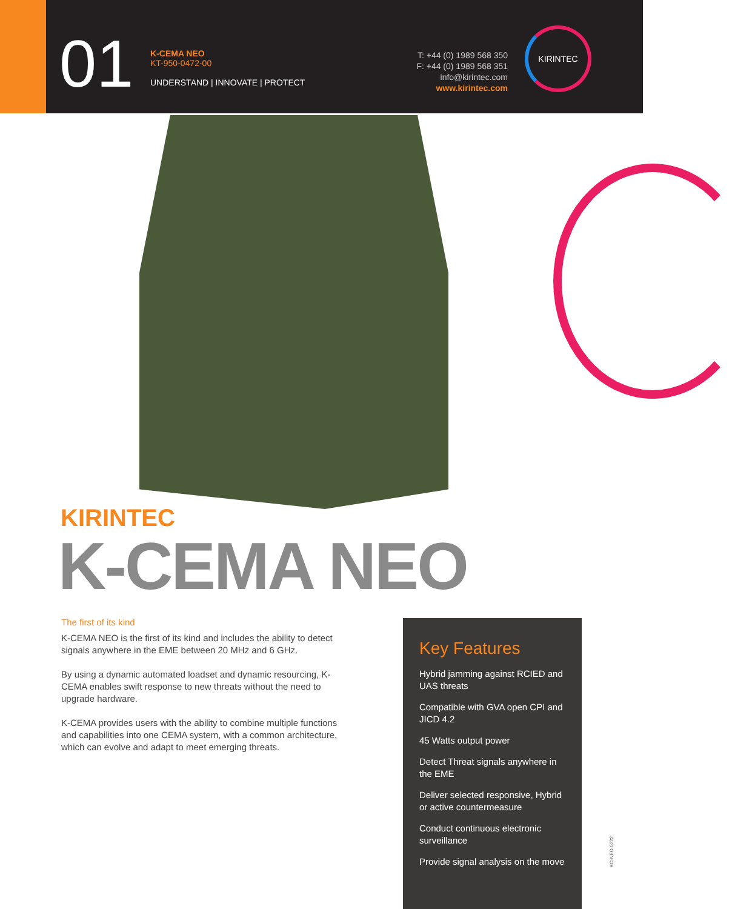01
K-CEMA NEO
KT-950-0472-00
UNDERSTAND | INNOVATE | PROTECT
T: +44 (0) 1989 568 350
F: +44 (0) 1989 568 351
info@kirintec.com
www.kirintec.com
KIRINTEC
KIRINTEC
K-CEMA NEO
The first of its kind
K-CEMA NEO is the first of its kind and includes the ability to detect signals anywhere in the EME between 20 MHz and 6 GHz.
By using a dynamic automated loadset and dynamic resourcing, K-CEMA enables swift response to new threats without the need to upgrade hardware.
K-CEMA provides users with the ability to combine multiple functions and capabilities into one CEMA system, with a common architecture, which can evolve and adapt to meet emerging threats.
Key Features
Hybrid jamming against RCIED and UAS threats
Compatible with GVA open CPI and JICD 4.2
45 Watts output power
Detect Threat signals anywhere in the EME
Deliver selected responsive, Hybrid or active countermeasure
Conduct continuous electronic surveillance
Provide signal analysis on the move
KC-NEO.0222